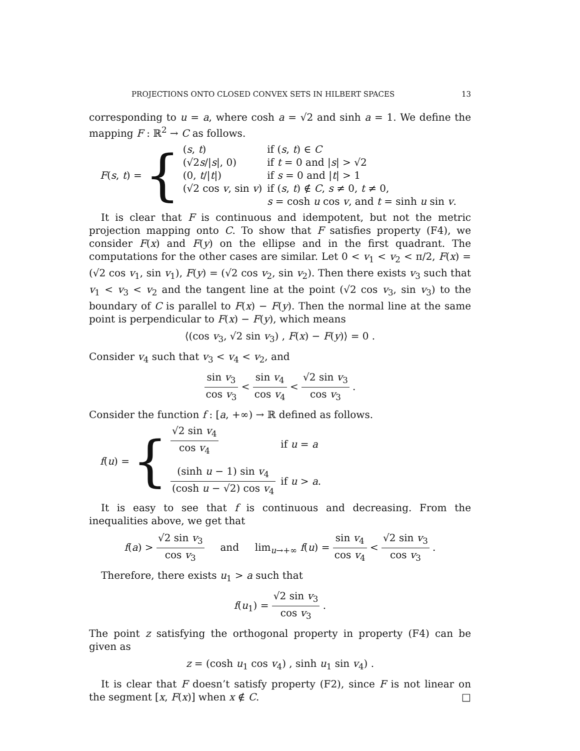PROJECTIONS ONTO CLOSED CONVEX SETS IN HILBERT SPACES 13
corresponding to u = a, where cosh a = √2 and sinh a = 1. We define the mapping F : ℝ<sup>2</sup> → C as follows.
F(s, t) = {
| ( s , t ) | if ( s , t ) ∈ C |
| (√2 s // s /, 0) | if t = 0 and / s / > √2 |
| (0, t // t /) | if s = 0 and / t / > 1 |
| (√2 cos v , sin v ) | if ( s , t ) ∉ C , s ≠ 0, t ≠ 0, s = cosh u cos v , and t = sinh u sin v . |
It is clear that F is continuous and idempotent, but not the metric projection mapping onto C. To show that F satisfies property (F4), we consider F(x) and F(y) on the ellipse and in the first quadrant. The computations for the other cases are similar. Let 0 < v<sub>1</sub> < v<sub>2</sub> < π/2, F(x) = (√2 cos v<sub>1</sub>, sin v<sub>1</sub>), F(y) = (√2 cos v<sub>2</sub>, sin v<sub>2</sub>). Then there exists v<sub>3</sub> such that v<sub>1</sub> < v<sub>3</sub> < v<sub>2</sub> and the tangent line at the point (√2 cos v<sub>3</sub>, sin v<sub>3</sub>) to the boundary of C is parallel to F(x) − F(y). Then the normal line at the same point is perpendicular to F(x) − F(y), which means
⟨(cos v<sub>3</sub>, √2 sin v<sub>3</sub>) , F(x) − F(y)⟩ = 0 .
Consider v<sub>4</sub> such that v<sub>3</sub> < v<sub>4</sub> < v<sub>2</sub>, and
sin v<sub>3</sub> cos v<sub>3</sub> < sin v<sub>4</sub> cos v<sub>4</sub> < √2 sin v<sub>3</sub> cos v<sub>3</sub> .
Consider the function f : [a, +∞) → ℝ defined as follows.
f(u) = {
| √2 sin v<sub>4</sub> cos v<sub>4</sub> | if u = a |
| (sinh u − 1) sin v<sub>4</sub> (cosh u − √2) cos v<sub>4</sub> | if u > a . |
It is easy to see that f is continuous and decreasing. From the inequalities above, we get that
f(a) > √2 sin v<sub>3</sub> cos v<sub>3</sub> and lim<sub>u→+∞</sub> f(u) = sin v<sub>4</sub> cos v<sub>4</sub> < √2 sin v<sub>3</sub> cos v<sub>3</sub> .
Therefore, there exists u<sub>1</sub> > a such that
f(u<sub>1</sub>) = √2 sin v<sub>3</sub> cos v<sub>3</sub> .
The point z satisfying the orthogonal property in property (F4) can be given as
z = (cosh u<sub>1</sub> cos v<sub>4</sub>) , sinh u<sub>1</sub> sin v<sub>4</sub>) .
It is clear that F doesn’t satisfy property (F2), since F is not linear on the segment [x, F(x)] when x ∉ C. □